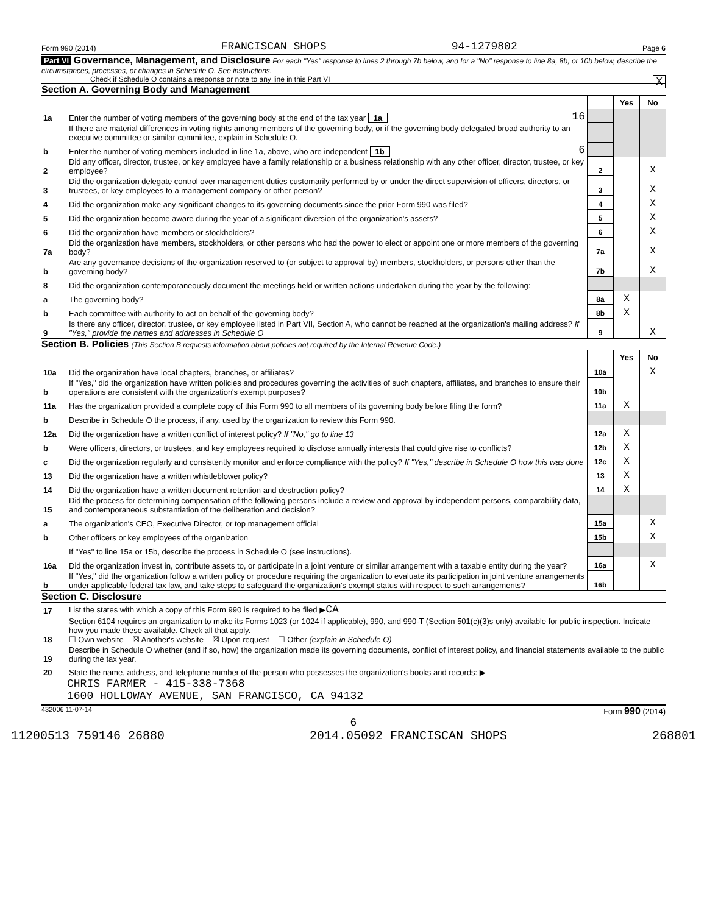Form 990 (2014) FRANCISCAN SHOPS 94-1279802 Page 6
Part VI Governance, Management, and Disclosure For each "Yes" response to lines 2 through 7b below, and for a "No" response to line 8a, 8b, or 10b below, describe the circumstances, processes, or changes in Schedule O. See instructions.
Check if Schedule O contains a response or note to any line in this Part VI X
Section A. Governing Body and Management
| | | | | Yes | No |
| 1a | Enter the number of voting members of the governing body at the end of the tax year 1a | 16 | | | |
| | If there are material differences in voting rights among members of the governing body, or if the governing body delegated broad authority to an executive committee or similar committee, explain in Schedule O. | | | | |
| b | Enter the number of voting members included in line 1a, above, who are independent 1b | 6 | | | |
| 2 | Did any officer, director, trustee, or key employee have a family relationship or a business relationship with any other officer, director, trustee, or key employee? | | 2 | | X |
| 3 | Did the organization delegate control over management duties customarily performed by or under the direct supervision of officers, directors, or trustees, or key employees to a management company or other person? | | 3 | | X |
| 4 | Did the organization make any significant changes to its governing documents since the prior Form 990 was filed? | | 4 | | X |
| 5 | Did the organization become aware during the year of a significant diversion of the organization's assets? | | 5 | | X |
| 6 | Did the organization have members or stockholders? | | 6 | | X |
| 7a | Did the organization have members, stockholders, or other persons who had the power to elect or appoint one or more members of the governing body? | | 7a | | X |
| b | Are any governance decisions of the organization reserved to (or subject to approval by) members, stockholders, or persons other than the governing body? | | 7b | | X |
| 8 | Did the organization contemporaneously document the meetings held or written actions undertaken during the year by the following: | | | | |
| a | The governing body? | | 8a | X | |
| b | Each committee with authority to act on behalf of the governing body? | | 8b | X | |
| 9 | Is there any officer, director, trustee, or key employee listed in Part VII, Section A, who cannot be reached at the organization's mailing address? If "Yes," provide the names and addresses in Schedule O | | 9 | | X |
Section B. Policies (This Section B requests information about policies not required by the Internal Revenue Code.)
| | | | Yes | No |
| 10a | Did the organization have local chapters, branches, or affiliates? | 10a | | X |
| b | If "Yes," did the organization have written policies and procedures governing the activities of such chapters, affiliates, and branches to ensure their operations are consistent with the organization's exempt purposes? | 10b | | |
| 11a | Has the organization provided a complete copy of this Form 990 to all members of its governing body before filing the form? | 11a | X | |
| b | Describe in Schedule O the process, if any, used by the organization to review this Form 990. | | | |
| 12a | Did the organization have a written conflict of interest policy? If "No," go to line 13 | 12a | X | |
| b | Were officers, directors, or trustees, and key employees required to disclose annually interests that could give rise to conflicts? | 12b | X | |
| c | Did the organization regularly and consistently monitor and enforce compliance with the policy? If "Yes," describe in Schedule O how this was done | 12c | X | |
| 13 | Did the organization have a written whistleblower policy? | 13 | X | |
| 14 | Did the organization have a written document retention and destruction policy? | 14 | X | |
| 15 | Did the process for determining compensation of the following persons include a review and approval by independent persons, comparability data, and contemporaneous substantiation of the deliberation and decision? | | | |
| a | The organization's CEO, Executive Director, or top management official | 15a | | X |
| b | Other officers or key employees of the organization | 15b | | X |
| | If "Yes" to line 15a or 15b, describe the process in Schedule O (see instructions). | | | |
| 16a | Did the organization invest in, contribute assets to, or participate in a joint venture or similar arrangement with a taxable entity during the year? | 16a | | X |
| b | If "Yes," did the organization follow a written policy or procedure requiring the organization to evaluate its participation in joint venture arrangements under applicable federal tax law, and take steps to safeguard the organization's exempt status with respect to such arrangements? | 16b | | |
Section C. Disclosure
| 17 | List the states with which a copy of this Form 990 is required to be filed ▶ CA |
| 18 | Section 6104 requires an organization to make its Forms 1023 (or 1024 if applicable), 990, and 990-T (Section 501(c)(3)s only) available for public inspection. Indicate how you made these available. Check all that apply. ☐ Own website ☒ Another's website ☒ Upon request ☐ Other (explain in Schedule O) |
| 19 | Describe in Schedule O whether (and if so, how) the organization made its governing documents, conflict of interest policy, and financial statements available to the public during the tax year. |
| 20 | State the name, address, and telephone number of the person who possesses the organization's books and records: ▶ |
CHRIS FARMER - 415-338-7368
1600 HOLLOWAY AVENUE, SAN FRANCISCO, CA 94132
432006 11-07-14 Form 990 (2014)
6
11200513 759146 26880 2014.05092 FRANCISCAN SHOPS 268801